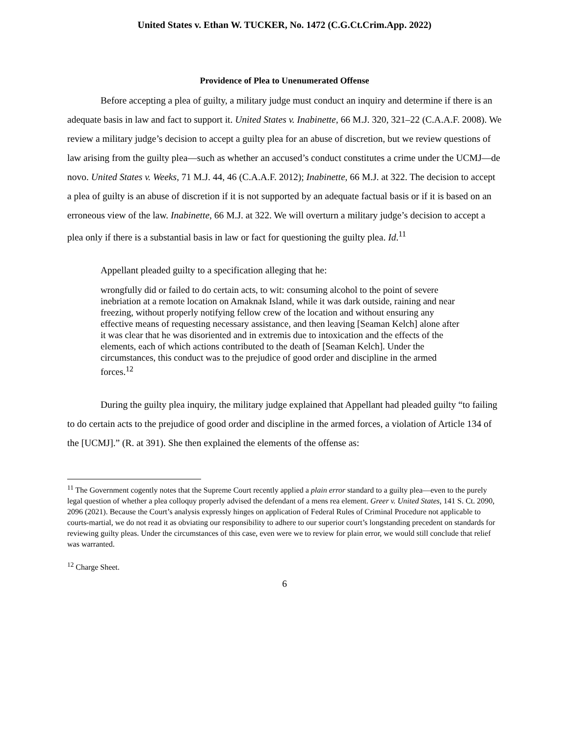United States v. Ethan W. TUCKER, No. 1472 (C.G.Ct.Crim.App. 2022)
Providence of Plea to Unenumerated Offense
Before accepting a plea of guilty, a military judge must conduct an inquiry and determine if there is an adequate basis in law and fact to support it. United States v. Inabinette, 66 M.J. 320, 321–22 (C.A.A.F. 2008). We review a military judge’s decision to accept a guilty plea for an abuse of discretion, but we review questions of law arising from the guilty plea—such as whether an accused’s conduct constitutes a crime under the UCMJ—de novo. United States v. Weeks, 71 M.J. 44, 46 (C.A.A.F. 2012); Inabinette, 66 M.J. at 322. The decision to accept a plea of guilty is an abuse of discretion if it is not supported by an adequate factual basis or if it is based on an erroneous view of the law. Inabinette, 66 M.J. at 322. We will overturn a military judge’s decision to accept a plea only if there is a substantial basis in law or fact for questioning the guilty plea. Id.<sup>11</sup>
Appellant pleaded guilty to a specification alleging that he:
wrongfully did or failed to do certain acts, to wit: consuming alcohol to the point of severe inebriation at a remote location on Amaknak Island, while it was dark outside, raining and near freezing, without properly notifying fellow crew of the location and without ensuring any effective means of requesting necessary assistance, and then leaving [Seaman Kelch] alone after it was clear that he was disoriented and in extremis due to intoxication and the effects of the elements, each of which actions contributed to the death of [Seaman Kelch]. Under the circumstances, this conduct was to the prejudice of good order and discipline in the armed forces.<sup>12</sup>
During the guilty plea inquiry, the military judge explained that Appellant had pleaded guilty “to failing to do certain acts to the prejudice of good order and discipline in the armed forces, a violation of Article 134 of the [UCMJ].” (R. at 391). She then explained the elements of the offense as:
<sup>11</sup> The Government cogently notes that the Supreme Court recently applied a plain error standard to a guilty plea—even to the purely legal question of whether a plea colloquy properly advised the defendant of a mens rea element. Greer v. United States, 141 S. Ct. 2090, 2096 (2021). Because the Court’s analysis expressly hinges on application of Federal Rules of Criminal Procedure not applicable to courts-martial, we do not read it as obviating our responsibility to adhere to our superior court’s longstanding precedent on standards for reviewing guilty pleas. Under the circumstances of this case, even were we to review for plain error, we would still conclude that relief was warranted.
<sup>12</sup> Charge Sheet.
6